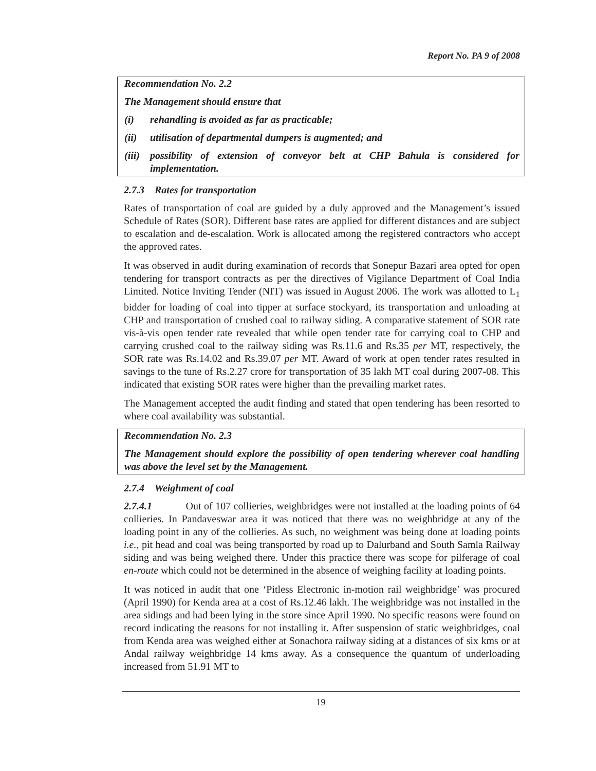Report No. PA 9 of 2008
Recommendation No. 2.2
The Management should ensure that
(i) rehandling is avoided as far as practicable;
(ii) utilisation of departmental dumpers is augmented; and
(iii) possibility of extension of conveyor belt at CHP Bahula is considered for implementation.
2.7.3 Rates for transportation
Rates of transportation of coal are guided by a duly approved and the Management’s issued Schedule of Rates (SOR). Different base rates are applied for different distances and are subject to escalation and de-escalation. Work is allocated among the registered contractors who accept the approved rates.
It was observed in audit during examination of records that Sonepur Bazari area opted for open tendering for transport contracts as per the directives of Vigilance Department of Coal India Limited. Notice Inviting Tender (NIT) was issued in August 2006. The work was allotted to L<sub>1</sub> bidder for loading of coal into tipper at surface stockyard, its transportation and unloading at CHP and transportation of crushed coal to railway siding. A comparative statement of SOR rate vis-à-vis open tender rate revealed that while open tender rate for carrying coal to CHP and carrying crushed coal to the railway siding was Rs.11.6 and Rs.35 per MT, respectively, the SOR rate was Rs.14.02 and Rs.39.07 per MT. Award of work at open tender rates resulted in savings to the tune of Rs.2.27 crore for transportation of 35 lakh MT coal during 2007-08. This indicated that existing SOR rates were higher than the prevailing market rates.
The Management accepted the audit finding and stated that open tendering has been resorted to where coal availability was substantial.
Recommendation No. 2.3
The Management should explore the possibility of open tendering wherever coal handling was above the level set by the Management.
2.7.4 Weighment of coal
2.7.4.1 Out of 107 collieries, weighbridges were not installed at the loading points of 64 collieries. In Pandaveswar area it was noticed that there was no weighbridge at any of the loading point in any of the collieries. As such, no weighment was being done at loading points i.e., pit head and coal was being transported by road up to Dalurband and South Samla Railway siding and was being weighed there. Under this practice there was scope for pilferage of coal en-route which could not be determined in the absence of weighing facility at loading points.
It was noticed in audit that one ‘Pitless Electronic in-motion rail weighbridge’ was procured (April 1990) for Kenda area at a cost of Rs.12.46 lakh. The weighbridge was not installed in the area sidings and had been lying in the store since April 1990. No specific reasons were found on record indicating the reasons for not installing it. After suspension of static weighbridges, coal from Kenda area was weighed either at Sonachora railway siding at a distances of six kms or at Andal railway weighbridge 14 kms away. As a consequence the quantum of underloading increased from 51.91 MT to
19